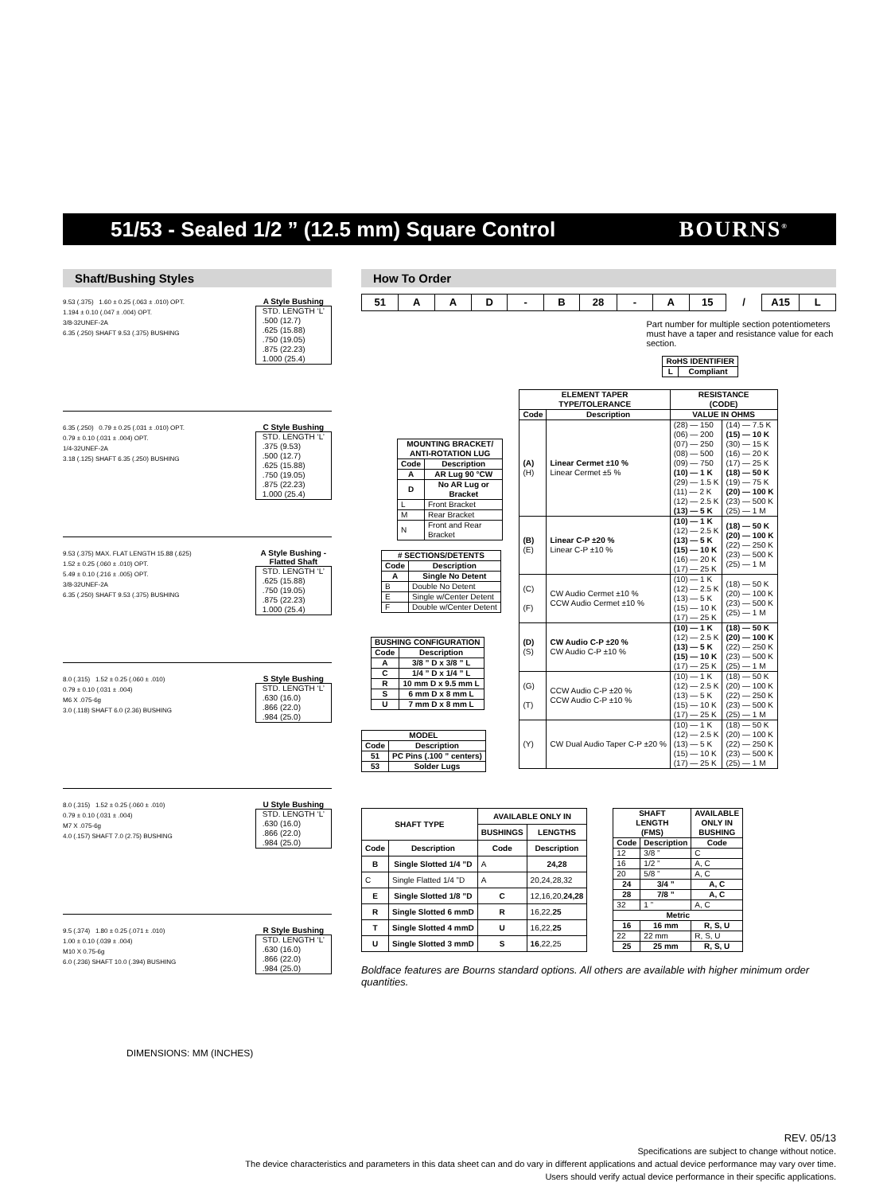51/53 - Sealed 1/2 ” (12.5 mm) Square Control
BOURNS<sup>®</sup>
Shaft/Bushing Styles
9.53 (.375) 1.60 ± 0.25 (.063 ± .010) OPT.
1.194 ± 0.10 (.047 ± .004) OPT.
3/8-32UNEF-2A
6.35 (.250) SHAFT 9.53 (.375) BUSHING
A Style Bushing
| STD. LENGTH ‘L’ |
| .500 (12.7) |
| .625 (15.88) |
| .750 (19.05) |
| .875 (22.23) |
| 1.000 (25.4) |
6.35 (.250) 0.79 ± 0.25 (.031 ± .010) OPT.
0.79 ± 0.10 (.031 ± .004) OPT.
1/4-32UNEF-2A
3.18 (.125) SHAFT 6.35 (.250) BUSHING
C Style Bushing
| STD. LENGTH ‘L’ |
| .375 (9.53) |
| .500 (12.7) |
| .625 (15.88) |
| .750 (19.05) |
| .875 (22.23) |
| 1.000 (25.4) |
9.53 (.375) MAX. FLAT LENGTH 15.88 (.625)
1.52 ± 0.25 (.060 ± .010) OPT.
5.49 ± 0.10 (.216 ± .005) OPT.
3/8-32UNEF-2A
6.35 (.250) SHAFT 9.53 (.375) BUSHING
A Style Bushing -
Flatted Shaft
| STD. LENGTH ‘L’ |
| .625 (15.88) |
| .750 (19.05) |
| .875 (22.23) |
| 1.000 (25.4) |
8.0 (.315) 1.52 ± 0.25 (.060 ± .010)
0.79 ± 0.10 (.031 ± .004)
M6 X .075-6g
3.0 (.118) SHAFT 6.0 (2.36) BUSHING
S Style Bushing
| STD. LENGTH ‘L’ |
| .630 (16.0) |
| .866 (22.0) |
| .984 (25.0) |
8.0 (.315) 1.52 ± 0.25 (.060 ± .010)
0.79 ± 0.10 (.031 ± .004)
M7 X .075-6g
4.0 (.157) SHAFT 7.0 (2.75) BUSHING
U Style Bushing
| STD. LENGTH ‘L’ |
| .630 (16.0) |
| .866 (22.0) |
| .984 (25.0) |
9.5 (.374) 1.80 ± 0.25 (.071 ± .010)
1.00 ± 0.10 (.039 ± .004)
M10 X 0.75-6g
6.0 (.236) SHAFT 10.0 (.394) BUSHING
R Style Bushing
| STD. LENGTH ‘L’ |
| .630 (16.0) |
| .866 (22.0) |
| .984 (25.0) |
DIMENSIONS: MM (INCHES)
How To Order
| 51 | A | A | D | - | B | 28 | - | A | 15 | / | A15 | L |
| MOUNTING BRACKET/ ANTI-ROTATION LUG | |
| --- | --- |
| Code | Description |
| A | AR Lug 90 °CW |
| D | No AR Lug or Bracket |
| L | Front Bracket |
| M | Rear Bracket |
| N | Front and Rear Bracket |
| # SECTIONS/DETENTS | |
| --- | --- |
| Code | Description |
| A | Single No Detent |
| B | Double No Detent |
| E | Single w/Center Detent |
| F | Double w/Center Detent |
| BUSHING CONFIGURATION | |
| --- | --- |
| Code | Description |
| A | 3/8 ” D x 3/8 ” L |
| C | 1/4 ” D x 1/4 ” L |
| R | 10 mm D x 9.5 mm L |
| S | 6 mm D x 8 mm L |
| U | 7 mm D x 8 mm L |
| MODEL | |
| --- | --- |
| Code | Description |
| 51 | PC Pins (.100 ” centers) |
| 53 | Solder Lugs |
Part number for multiple section potentiometers must have a taper and resistance value for each section.
| RoHS IDENTIFIER | |
| --- | --- |
| L | Compliant |
| ELEMENT TAPER TYPE/TOLERANCE | | RESISTANCE (CODE) | |
| --- | --- | --- | --- |
| Code | Description | VALUE IN OHMS | |
| (A) (H) | Linear Cermet ±10 % Linear Cermet ±5 % | (28) — 150 (06) — 200 (07) — 250 (08) — 500 (09) — 750 (10) — 1 K (29) — 1.5 K (11) — 2 K (12) — 2.5 K (13) — 5 K | (14) — 7.5 K (15) — 10 K (30) — 15 K (16) — 20 K (17) — 25 K (18) — 50 K (19) — 75 K (20) — 100 K (23) — 500 K (25) — 1 M |
| (B) (E) | Linear C-P ±20 % Linear C-P ±10 % | (10) — 1 K (12) — 2.5 K (13) — 5 K (15) — 10 K (16) — 20 K (17) — 25 K | (18) — 50 K (20) — 100 K (22) — 250 K (23) — 500 K (25) — 1 M |
| (C) (F) | CW Audio Cermet ±10 % CCW Audio Cermet ±10 % | (10) — 1 K (12) — 2.5 K (13) — 5 K (15) — 10 K (17) — 25 K | (18) — 50 K (20) — 100 K (23) — 500 K (25) — 1 M |
| (D) (S) | CW Audio C-P ±20 % CW Audio C-P ±10 % | (10) — 1 K (12) — 2.5 K (13) — 5 K (15) — 10 K (17) — 25 K | (18) — 50 K (20) — 100 K (22) — 250 K (23) — 500 K (25) — 1 M |
| (G) (T) | CCW Audio C-P ±20 % CCW Audio C-P ±10 % | (10) — 1 K (12) — 2.5 K (13) — 5 K (15) — 10 K (17) — 25 K | (18) — 50 K (20) — 100 K (22) — 250 K (23) — 500 K (25) — 1 M |
| (Y) | CW Dual Audio Taper C-P ±20 % | (10) — 1 K (12) — 2.5 K (13) — 5 K (15) — 10 K (17) — 25 K | (18) — 50 K (20) — 100 K (22) — 250 K (23) — 500 K (25) — 1 M |
| SHAFT TYPE | | AVAILABLE ONLY IN | |
| --- | --- | --- | --- |
| | | BUSHINGS | LENGTHS |
| Code | Description | Code | Description |
| B | Single Slotted 1/4 ”D | A | 24,28 |
| C | Single Flatted 1/4 ”D | A | 20,24,28,32 |
| E | Single Slotted 1/8 ”D | C | 12,16,20, 24,28 |
| R | Single Slotted 6 mmD | R | 16,22, 25 |
| T | Single Slotted 4 mmD | U | 16,22, 25 |
| U | Single Slotted 3 mmD | S | 16 ,22,25 |
| SHAFT LENGTH (FMS) | | AVAILABLE ONLY IN BUSHING |
| --- | --- | --- |
| Code | Description | Code |
| 12 | 3/8 ” | C |
| 16 | 1/2 ” | A, C |
| 20 | 5/8 ” | A, C |
| 24 | 3/4 ” | A, C |
| 28 | 7/8 ” | A, C |
| 32 | 1 ” | A, C |
| Metric | | |
| 16 | 16 mm | R, S, U |
| 22 | 22 mm | R, S, U |
| 25 | 25 mm | R, S, U |
Boldface features are Bourns standard options. All others are available with higher minimum order quantities.
REV. 05/13
Specifications are subject to change without notice.
The device characteristics and parameters in this data sheet can and do vary in different applications and actual device performance may vary over time.
Users should verify actual device performance in their specific applications.